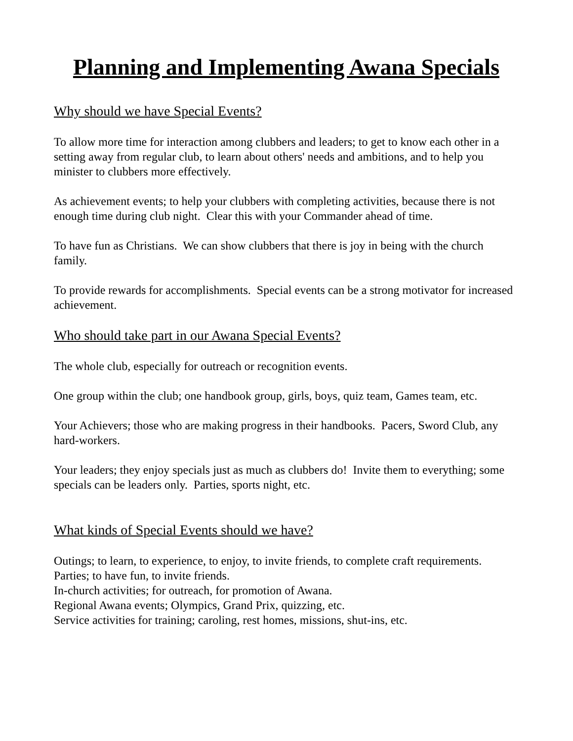Planning and Implementing Awana Specials
Why should we have Special Events?
To allow more time for interaction among clubbers and leaders; to get to know each other in a setting away from regular club, to learn about others' needs and ambitions, and to help you minister to clubbers more effectively.
As achievement events; to help your clubbers with completing activities, because there is not enough time during club night. Clear this with your Commander ahead of time.
To have fun as Christians. We can show clubbers that there is joy in being with the church family.
To provide rewards for accomplishments. Special events can be a strong motivator for increased achievement.
Who should take part in our Awana Special Events?
The whole club, especially for outreach or recognition events.
One group within the club; one handbook group, girls, boys, quiz team, Games team, etc.
Your Achievers; those who are making progress in their handbooks. Pacers, Sword Club, any hard-workers.
Your leaders; they enjoy specials just as much as clubbers do! Invite them to everything; some specials can be leaders only. Parties, sports night, etc.
What kinds of Special Events should we have?
Outings; to learn, to experience, to enjoy, to invite friends, to complete craft requirements.
Parties; to have fun, to invite friends.
In-church activities; for outreach, for promotion of Awana.
Regional Awana events; Olympics, Grand Prix, quizzing, etc.
Service activities for training; caroling, rest homes, missions, shut-ins, etc.